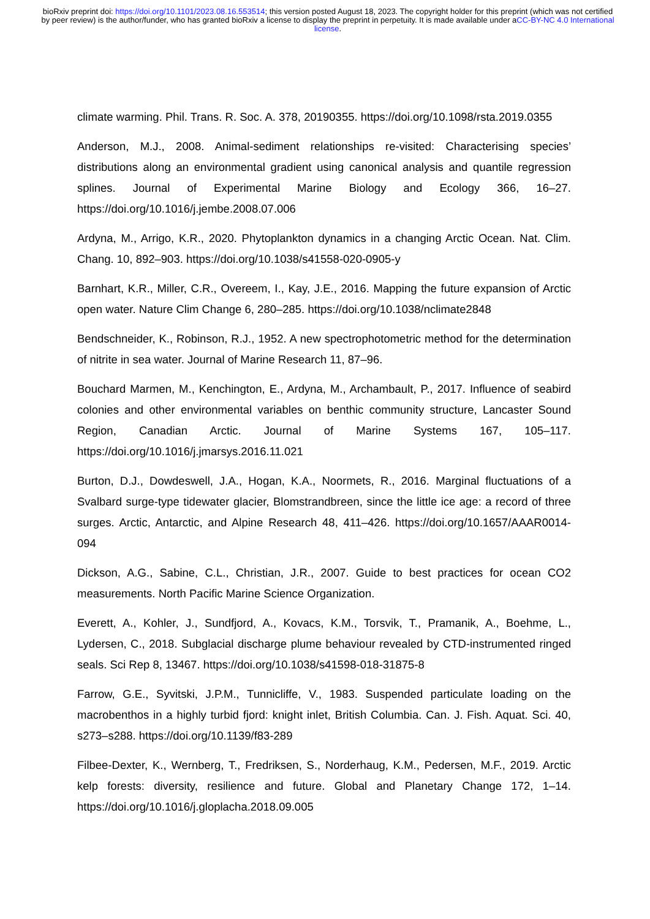bioRxiv preprint doi: https://doi.org/10.1101/2023.08.16.553514; this version posted August 18, 2023. The copyright holder for this preprint (which was not certified by peer review) is the author/funder, who has granted bioRxiv a license to display the preprint in perpetuity. It is made available under aCC-BY-NC 4.0 International license.
climate warming. Phil. Trans. R. Soc. A. 378, 20190355. https://doi.org/10.1098/rsta.2019.0355
Anderson, M.J., 2008. Animal-sediment relationships re-visited: Characterising species’ distributions along an environmental gradient using canonical analysis and quantile regression splines. Journal of Experimental Marine Biology and Ecology 366, 16–27. https://doi.org/10.1016/j.jembe.2008.07.006
Ardyna, M., Arrigo, K.R., 2020. Phytoplankton dynamics in a changing Arctic Ocean. Nat. Clim. Chang. 10, 892–903. https://doi.org/10.1038/s41558-020-0905-y
Barnhart, K.R., Miller, C.R., Overeem, I., Kay, J.E., 2016. Mapping the future expansion of Arctic open water. Nature Clim Change 6, 280–285. https://doi.org/10.1038/nclimate2848
Bendschneider, K., Robinson, R.J., 1952. A new spectrophotometric method for the determination of nitrite in sea water. Journal of Marine Research 11, 87–96.
Bouchard Marmen, M., Kenchington, E., Ardyna, M., Archambault, P., 2017. Influence of seabird colonies and other environmental variables on benthic community structure, Lancaster Sound Region, Canadian Arctic. Journal of Marine Systems 167, 105–117. https://doi.org/10.1016/j.jmarsys.2016.11.021
Burton, D.J., Dowdeswell, J.A., Hogan, K.A., Noormets, R., 2016. Marginal fluctuations of a Svalbard surge-type tidewater glacier, Blomstrandbreen, since the little ice age: a record of three surges. Arctic, Antarctic, and Alpine Research 48, 411–426. https://doi.org/10.1657/AAAR0014-094
Dickson, A.G., Sabine, C.L., Christian, J.R., 2007. Guide to best practices for ocean CO2 measurements. North Pacific Marine Science Organization.
Everett, A., Kohler, J., Sundfjord, A., Kovacs, K.M., Torsvik, T., Pramanik, A., Boehme, L., Lydersen, C., 2018. Subglacial discharge plume behaviour revealed by CTD-instrumented ringed seals. Sci Rep 8, 13467. https://doi.org/10.1038/s41598-018-31875-8
Farrow, G.E., Syvitski, J.P.M., Tunnicliffe, V., 1983. Suspended particulate loading on the macrobenthos in a highly turbid fjord: knight inlet, British Columbia. Can. J. Fish. Aquat. Sci. 40, s273–s288. https://doi.org/10.1139/f83-289
Filbee-Dexter, K., Wernberg, T., Fredriksen, S., Norderhaug, K.M., Pedersen, M.F., 2019. Arctic kelp forests: diversity, resilience and future. Global and Planetary Change 172, 1–14. https://doi.org/10.1016/j.gloplacha.2018.09.005